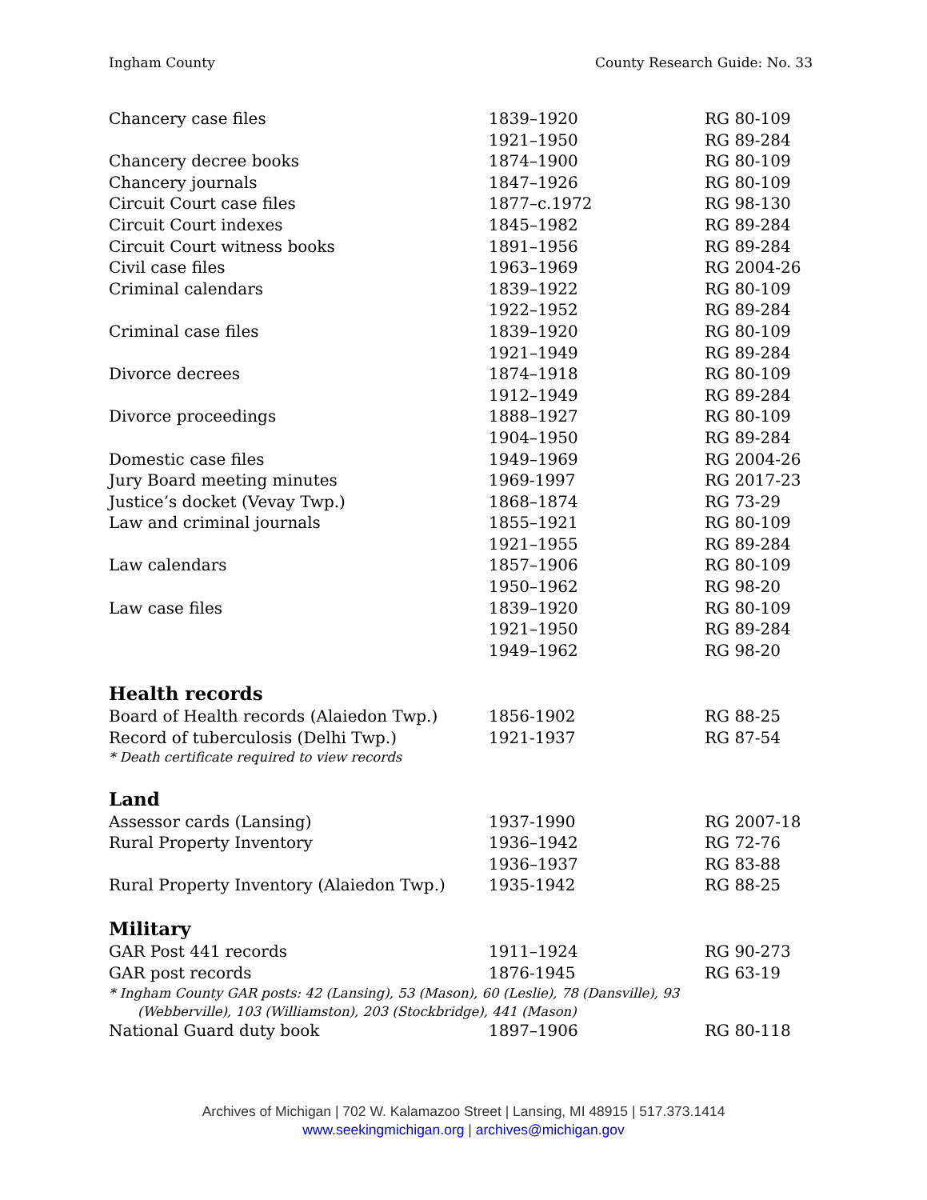Ingham County County Research Guide: No. 33
| Chancery case files | 1839–1920 | RG 80-109 |
| | 1921–1950 | RG 89-284 |
| Chancery decree books | 1874–1900 | RG 80-109 |
| Chancery journals | 1847–1926 | RG 80-109 |
| Circuit Court case files | 1877–c.1972 | RG 98-130 |
| Circuit Court indexes | 1845–1982 | RG 89-284 |
| Circuit Court witness books | 1891–1956 | RG 89-284 |
| Civil case files | 1963–1969 | RG 2004-26 |
| Criminal calendars | 1839–1922 | RG 80-109 |
| | 1922–1952 | RG 89-284 |
| Criminal case files | 1839–1920 | RG 80-109 |
| | 1921–1949 | RG 89-284 |
| Divorce decrees | 1874–1918 | RG 80-109 |
| | 1912–1949 | RG 89-284 |
| Divorce proceedings | 1888–1927 | RG 80-109 |
| | 1904–1950 | RG 89-284 |
| Domestic case files | 1949–1969 | RG 2004-26 |
| Jury Board meeting minutes | 1969-1997 | RG 2017-23 |
| Justice’s docket (Vevay Twp.) | 1868–1874 | RG 73-29 |
| Law and criminal journals | 1855–1921 | RG 80-109 |
| | 1921–1955 | RG 89-284 |
| Law calendars | 1857–1906 | RG 80-109 |
| | 1950–1962 | RG 98-20 |
| Law case files | 1839–1920 | RG 80-109 |
| | 1921–1950 | RG 89-284 |
| | 1949–1962 | RG 98-20 |
Health records
| Board of Health records (Alaiedon Twp.) | 1856-1902 | RG 88-25 |
| Record of tuberculosis (Delhi Twp.) | 1921-1937 | RG 87-54 |
* Death certificate required to view records
Land
| Assessor cards (Lansing) | 1937-1990 | RG 2007-18 |
| Rural Property Inventory | 1936–1942 | RG 72-76 |
| | 1936–1937 | RG 83-88 |
| Rural Property Inventory (Alaiedon Twp.) | 1935-1942 | RG 88-25 |
Military
| GAR Post 441 records | 1911–1924 | RG 90-273 |
| GAR post records | 1876-1945 | RG 63-19 |
* Ingham County GAR posts: 42 (Lansing), 53 (Mason), 60 (Leslie), 78 (Dansville), 93
(Webberville), 103 (Williamston), 203 (Stockbridge), 441 (Mason)
| National Guard duty book | 1897–1906 | RG 80-118 |
Archives of Michigan | 702 W. Kalamazoo Street | Lansing, MI 48915 | 517.373.1414
www.seekingmichigan.org | archives@michigan.gov